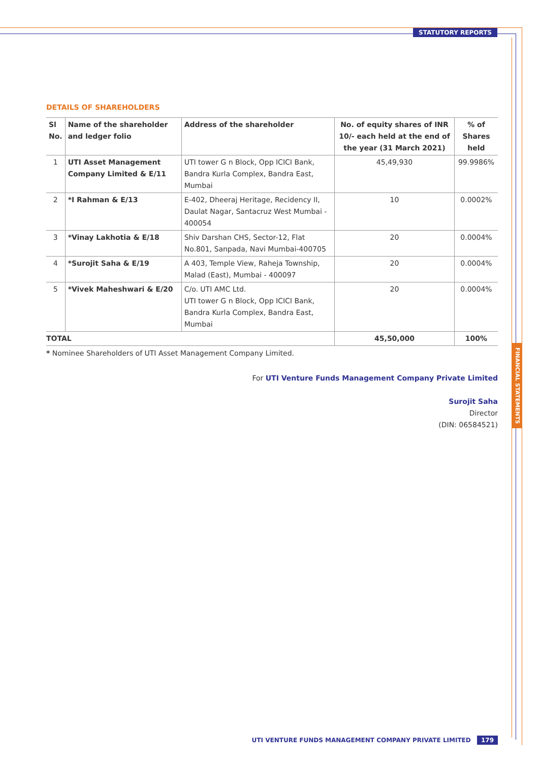STATUTORY REPORTS
FINANCIAL STATEMENTS
DETAILS OF SHAREHOLDERS
| Sl No. | Name of the shareholder and ledger folio | Address of the shareholder | No. of equity shares of INR 10/- each held at the end of the year (31 March 2021) | % of Shares held |
| --- | --- | --- | --- | --- |
| 1 | UTI Asset Management Company Limited & E/11 | UTI tower G n Block, Opp ICICI Bank, Bandra Kurla Complex, Bandra East, Mumbai | 45,49,930 | 99.9986% |
| 2 | *I Rahman & E/13 | E-402, Dheeraj Heritage, Recidency II, Daulat Nagar, Santacruz West Mumbai - 400054 | 10 | 0.0002% |
| 3 | *Vinay Lakhotia & E/18 | Shiv Darshan CHS, Sector-12, Flat No.801, Sanpada, Navi Mumbai-400705 | 20 | 0.0004% |
| 4 | *Surojit Saha & E/19 | A 403, Temple View, Raheja Township, Malad (East), Mumbai - 400097 | 20 | 0.0004% |
| 5 | *Vivek Maheshwari & E/20 | C/o. UTI AMC Ltd. UTI tower G n Block, Opp ICICI Bank, Bandra Kurla Complex, Bandra East, Mumbai | 20 | 0.0004% |
| TOTAL | | | 45,50,000 | 100% |
* Nominee Shareholders of UTI Asset Management Company Limited.
For UTI Venture Funds Management Company Private Limited
Surojit Saha
Director
(DIN: 06584521)
UTI VENTURE FUNDS MANAGEMENT COMPANY PRIVATE LIMITED 179